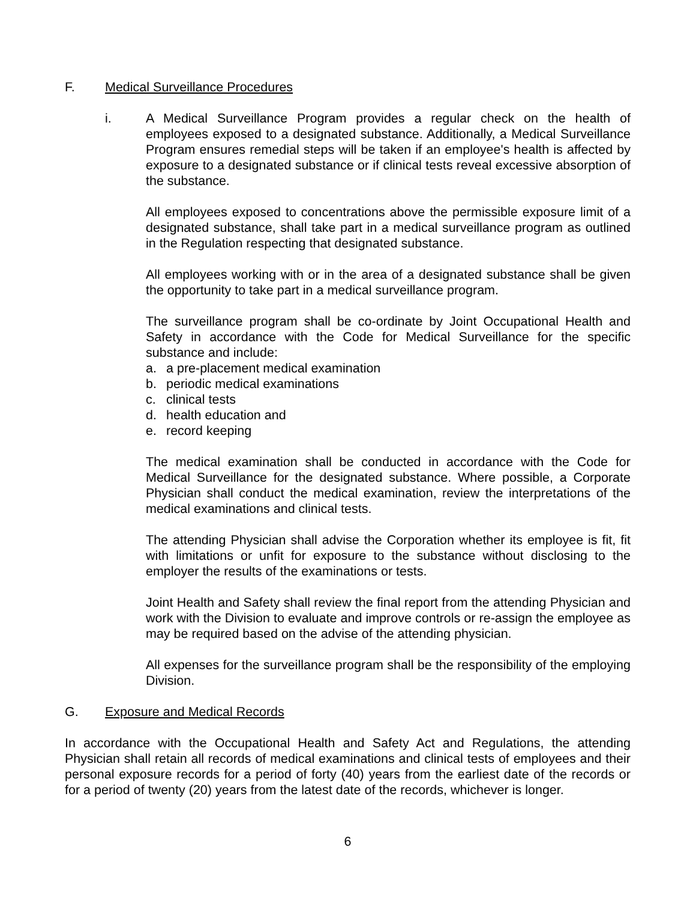F. Medical Surveillance Procedures
i. A Medical Surveillance Program provides a regular check on the health of employees exposed to a designated substance. Additionally, a Medical Surveillance Program ensures remedial steps will be taken if an employee's health is affected by exposure to a designated substance or if clinical tests reveal excessive absorption of the substance.
All employees exposed to concentrations above the permissible exposure limit of a designated substance, shall take part in a medical surveillance program as outlined in the Regulation respecting that designated substance.
All employees working with or in the area of a designated substance shall be given the opportunity to take part in a medical surveillance program.
The surveillance program shall be co-ordinate by Joint Occupational Health and Safety in accordance with the Code for Medical Surveillance for the specific substance and include:
a. a pre-placement medical examination
b. periodic medical examinations
c. clinical tests
d. health education and
e. record keeping
The medical examination shall be conducted in accordance with the Code for Medical Surveillance for the designated substance. Where possible, a Corporate Physician shall conduct the medical examination, review the interpretations of the medical examinations and clinical tests.
The attending Physician shall advise the Corporation whether its employee is fit, fit with limitations or unfit for exposure to the substance without disclosing to the employer the results of the examinations or tests.
Joint Health and Safety shall review the final report from the attending Physician and work with the Division to evaluate and improve controls or re-assign the employee as may be required based on the advise of the attending physician.
All expenses for the surveillance program shall be the responsibility of the employing Division.
G. Exposure and Medical Records
In accordance with the Occupational Health and Safety Act and Regulations, the attending Physician shall retain all records of medical examinations and clinical tests of employees and their personal exposure records for a period of forty (40) years from the earliest date of the records or for a period of twenty (20) years from the latest date of the records, whichever is longer.
6